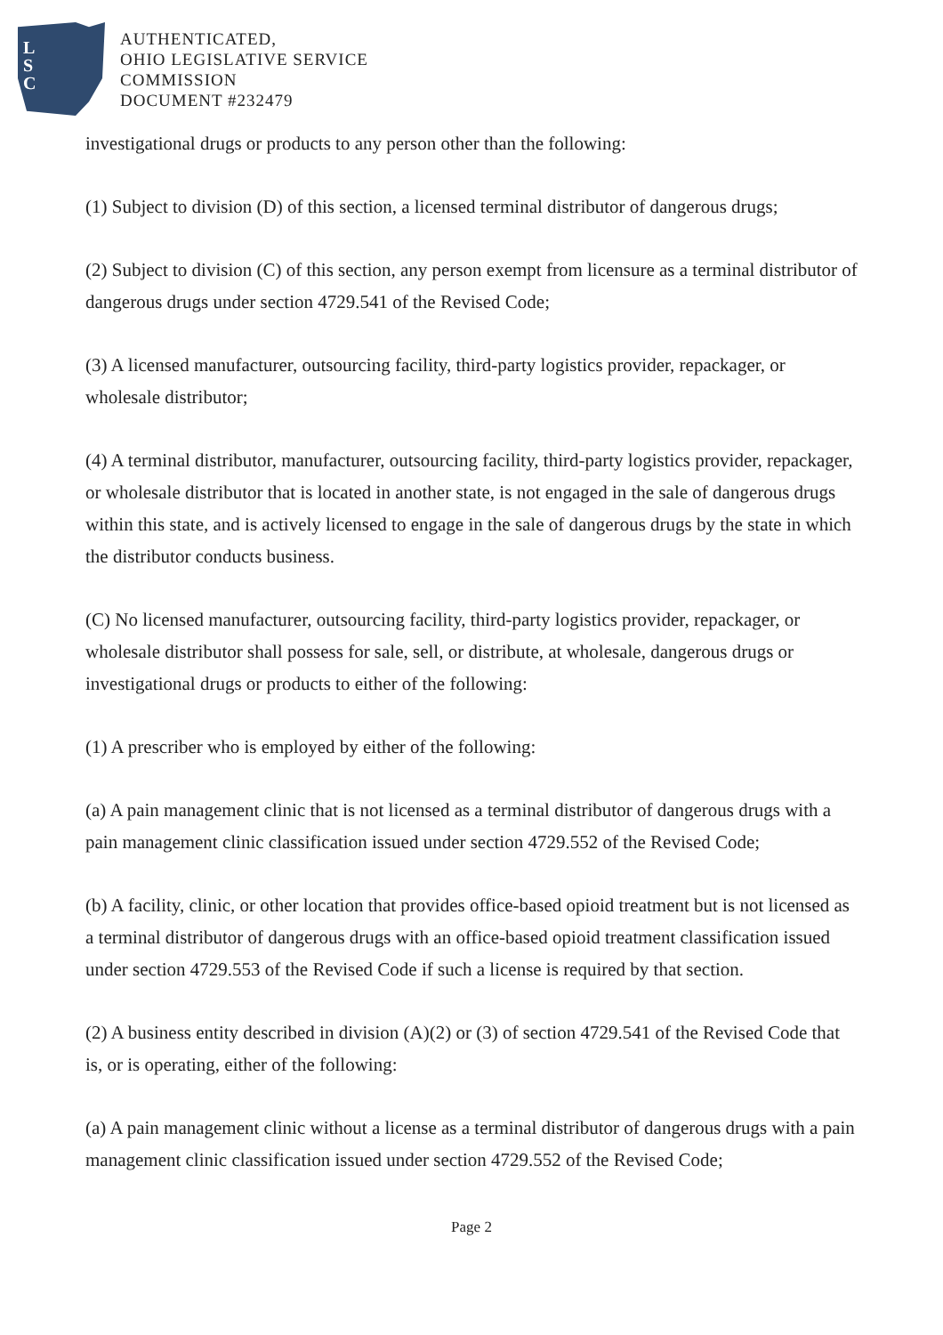L
S
C
AUTHENTICATED,
OHIO LEGISLATIVE SERVICE
COMMISSION
DOCUMENT #232479
investigational drugs or products to any person other than the following:
(1) Subject to division (D) of this section, a licensed terminal distributor of dangerous drugs;
(2) Subject to division (C) of this section, any person exempt from licensure as a terminal distributor of dangerous drugs under section 4729.541 of the Revised Code;
(3) A licensed manufacturer, outsourcing facility, third-party logistics provider, repackager, or wholesale distributor;
(4) A terminal distributor, manufacturer, outsourcing facility, third-party logistics provider, repackager, or wholesale distributor that is located in another state, is not engaged in the sale of dangerous drugs within this state, and is actively licensed to engage in the sale of dangerous drugs by the state in which the distributor conducts business.
(C) No licensed manufacturer, outsourcing facility, third-party logistics provider, repackager, or wholesale distributor shall possess for sale, sell, or distribute, at wholesale, dangerous drugs or investigational drugs or products to either of the following:
(1) A prescriber who is employed by either of the following:
(a) A pain management clinic that is not licensed as a terminal distributor of dangerous drugs with a pain management clinic classification issued under section 4729.552 of the Revised Code;
(b) A facility, clinic, or other location that provides office-based opioid treatment but is not licensed as a terminal distributor of dangerous drugs with an office-based opioid treatment classification issued under section 4729.553 of the Revised Code if such a license is required by that section.
(2) A business entity described in division (A)(2) or (3) of section 4729.541 of the Revised Code that is, or is operating, either of the following:
(a) A pain management clinic without a license as a terminal distributor of dangerous drugs with a pain management clinic classification issued under section 4729.552 of the Revised Code;
Page 2